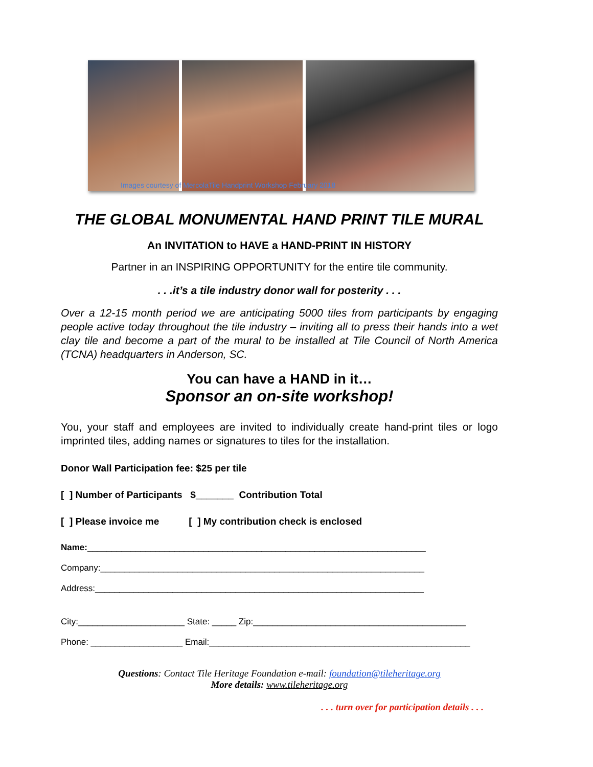Images courtesy of MercolaTile Handprint Workshop February 2018
THE GLOBAL MONUMENTAL HAND PRINT TILE MURAL
An INVITATION to HAVE a HAND-PRINT IN HISTORY
Partner in an INSPIRING OPPORTUNITY for the entire tile community.
. . .it’s a tile industry donor wall for posterity . . .
Over a 12-15 month period we are anticipating 5000 tiles from participants by engaging people active today throughout the tile industry – inviting all to press their hands into a wet clay tile and become a part of the mural to be installed at Tile Council of North America (TCNA) headquarters in Anderson, SC.
You can have a HAND in it…
Sponsor an on-site workshop!
You, your staff and employees are invited to individually create hand-print tiles or logo imprinted tiles, adding names or signatures to tiles for the installation.
Donor Wall Participation fee: $25 per tile
[ ] Number of Participants $_______ Contribution Total
[ ] Please invoice me [ ] My contribution check is enclosed
Name:______________________________________________________________________
Company:___________________________________________________________________
Address:____________________________________________________________________
City:______________________ State: _____ Zip:____________________________________________
Phone: ___________________ Email:______________________________________________________
Questions: Contact Tile Heritage Foundation e-mail: foundation@tileheritage.org
More details: www.tileheritage.org
. . . turn over for participation details . . .